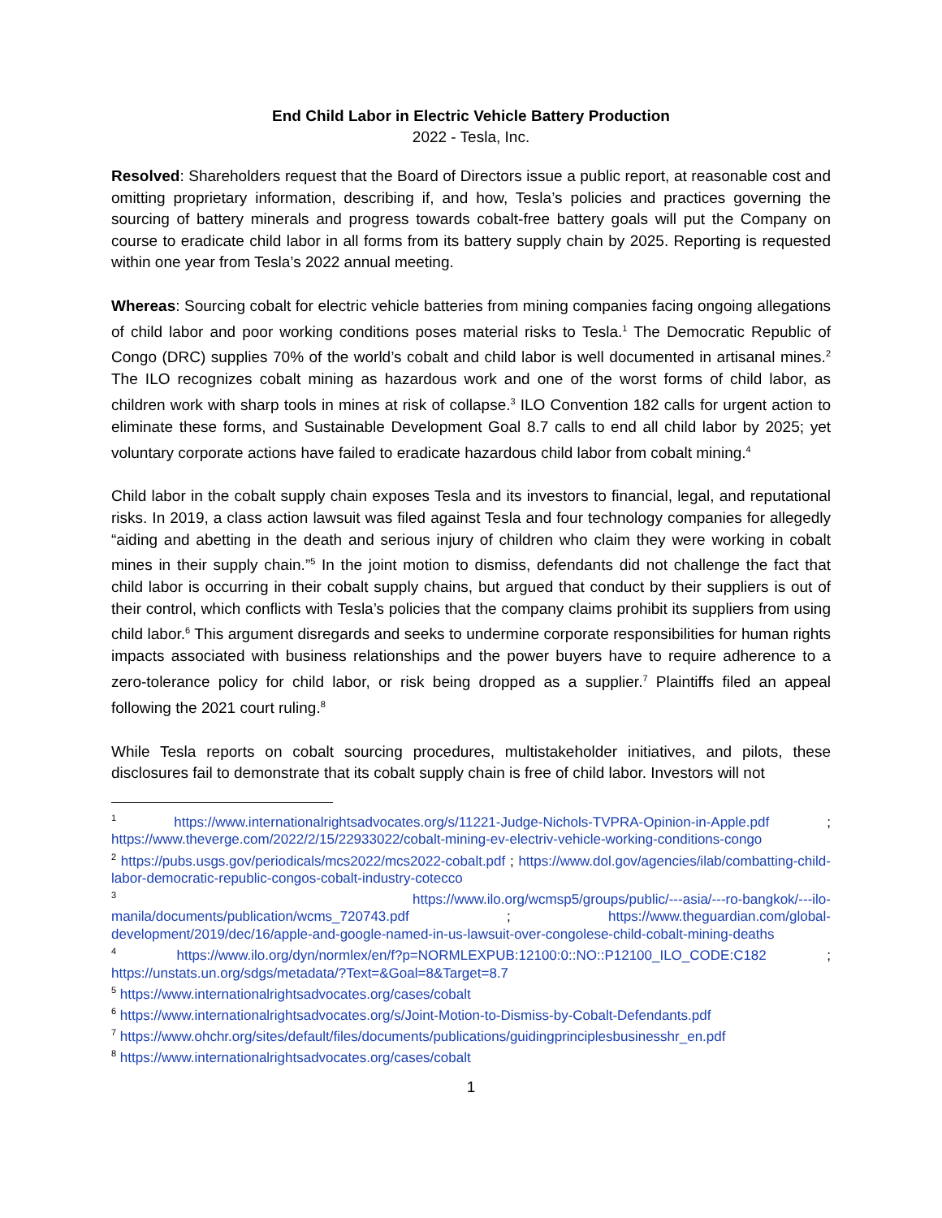End Child Labor in Electric Vehicle Battery Production
2022 - Tesla, Inc.
Resolved: Shareholders request that the Board of Directors issue a public report, at reasonable cost and omitting proprietary information, describing if, and how, Tesla’s policies and practices governing the sourcing of battery minerals and progress towards cobalt-free battery goals will put the Company on course to eradicate child labor in all forms from its battery supply chain by 2025. Reporting is requested within one year from Tesla’s 2022 annual meeting.
Whereas: Sourcing cobalt for electric vehicle batteries from mining companies facing ongoing allegations of child labor and poor working conditions poses material risks to Tesla.<sup>1</sup> The Democratic Republic of Congo (DRC) supplies 70% of the world’s cobalt and child labor is well documented in artisanal mines.<sup>2</sup> The ILO recognizes cobalt mining as hazardous work and one of the worst forms of child labor, as children work with sharp tools in mines at risk of collapse.<sup>3</sup> ILO Convention 182 calls for urgent action to eliminate these forms, and Sustainable Development Goal 8.7 calls to end all child labor by 2025; yet voluntary corporate actions have failed to eradicate hazardous child labor from cobalt mining.<sup>4</sup>
Child labor in the cobalt supply chain exposes Tesla and its investors to financial, legal, and reputational risks. In 2019, a class action lawsuit was filed against Tesla and four technology companies for allegedly “aiding and abetting in the death and serious injury of children who claim they were working in cobalt mines in their supply chain.”<sup>5</sup> In the joint motion to dismiss, defendants did not challenge the fact that child labor is occurring in their cobalt supply chains, but argued that conduct by their suppliers is out of their control, which conflicts with Tesla’s policies that the company claims prohibit its suppliers from using child labor.<sup>6</sup> This argument disregards and seeks to undermine corporate responsibilities for human rights impacts associated with business relationships and the power buyers have to require adherence to a zero-tolerance policy for child labor, or risk being dropped as a supplier.<sup>7</sup> Plaintiffs filed an appeal following the 2021 court ruling.<sup>8</sup>
While Tesla reports on cobalt sourcing procedures, multistakeholder initiatives, and pilots, these disclosures fail to demonstrate that its cobalt supply chain is free of child labor. Investors will not
<sup>1</sup> https://www.internationalrightsadvocates.org/s/11221-Judge-Nichols-TVPRA-Opinion-in-Apple.pdf ; https://www.theverge.com/2022/2/15/22933022/cobalt-mining-ev-electriv-vehicle-working-conditions-congo
<sup>2</sup> https://pubs.usgs.gov/periodicals/mcs2022/mcs2022-cobalt.pdf ; https://www.dol.gov/agencies/ilab/combatting-child-labor-democratic-republic-congos-cobalt-industry-cotecco
<sup>3</sup> https://www.ilo.org/wcmsp5/groups/public/---asia/---ro-bangkok/---ilo-manila/documents/publication/wcms_720743.pdf ; https://www.theguardian.com/global-development/2019/dec/16/apple-and-google-named-in-us-lawsuit-over-congolese-child-cobalt-mining-deaths
<sup>4</sup> https://www.ilo.org/dyn/normlex/en/f?p=NORMLEXPUB:12100:0::NO::P12100_ILO_CODE:C182 ; https://unstats.un.org/sdgs/metadata/?Text=&Goal=8&Target=8.7
<sup>5</sup> https://www.internationalrightsadvocates.org/cases/cobalt
<sup>6</sup> https://www.internationalrightsadvocates.org/s/Joint-Motion-to-Dismiss-by-Cobalt-Defendants.pdf
<sup>7</sup> https://www.ohchr.org/sites/default/files/documents/publications/guidingprinciplesbusinesshr_en.pdf
<sup>8</sup> https://www.internationalrightsadvocates.org/cases/cobalt
1